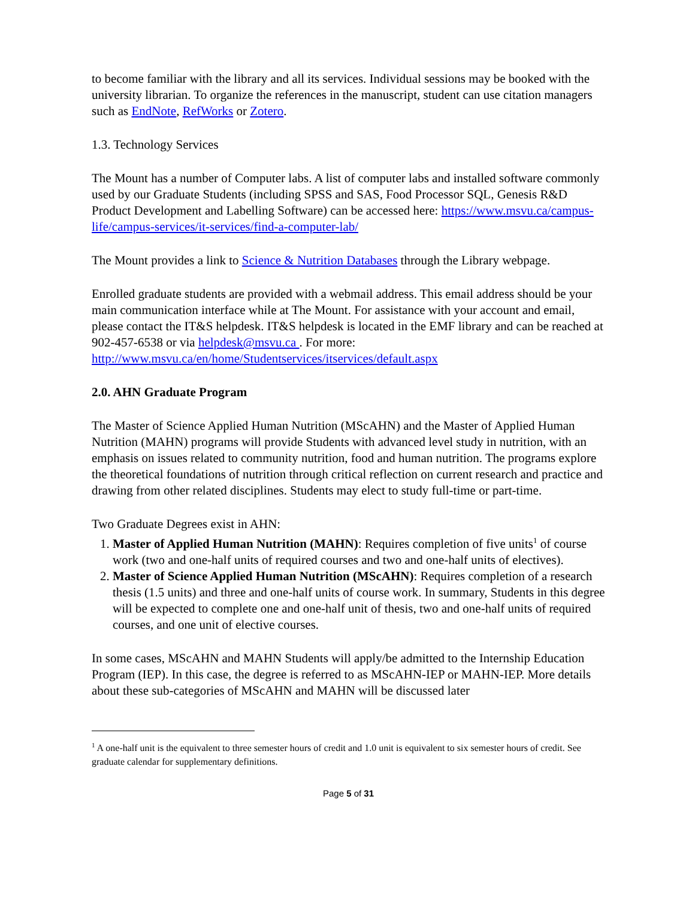to become familiar with the library and all its services. Individual sessions may be booked with the university librarian. To organize the references in the manuscript, student can use citation managers such as EndNote, RefWorks or Zotero.
1.3. Technology Services
The Mount has a number of Computer labs. A list of computer labs and installed software commonly used by our Graduate Students (including SPSS and SAS, Food Processor SQL, Genesis R&D Product Development and Labelling Software) can be accessed here: https://www.msvu.ca/campus-life/campus-services/it-services/find-a-computer-lab/
The Mount provides a link to Science & Nutrition Databases through the Library webpage.
Enrolled graduate students are provided with a webmail address. This email address should be your main communication interface while at The Mount. For assistance with your account and email, please contact the IT&S helpdesk. IT&S helpdesk is located in the EMF library and can be reached at 902-457-6538 or via helpdesk@msvu.ca . For more: http://www.msvu.ca/en/home/Studentservices/itservices/default.aspx
2.0. AHN Graduate Program
The Master of Science Applied Human Nutrition (MScAHN) and the Master of Applied Human Nutrition (MAHN) programs will provide Students with advanced level study in nutrition, with an emphasis on issues related to community nutrition, food and human nutrition. The programs explore the theoretical foundations of nutrition through critical reflection on current research and practice and drawing from other related disciplines. Students may elect to study full-time or part-time.
Two Graduate Degrees exist in AHN:
1. Master of Applied Human Nutrition (MAHN): Requires completion of five units<sup>1</sup> of course work (two and one-half units of required courses and two and one-half units of electives).
2. Master of Science Applied Human Nutrition (MScAHN): Requires completion of a research thesis (1.5 units) and three and one-half units of course work. In summary, Students in this degree will be expected to complete one and one-half unit of thesis, two and one-half units of required courses, and one unit of elective courses.
In some cases, MScAHN and MAHN Students will apply/be admitted to the Internship Education Program (IEP). In this case, the degree is referred to as MScAHN-IEP or MAHN-IEP. More details about these sub-categories of MScAHN and MAHN will be discussed later
<sup>1</sup> A one-half unit is the equivalent to three semester hours of credit and 1.0 unit is equivalent to six semester hours of credit. See graduate calendar for supplementary definitions.
Page 5 of 31